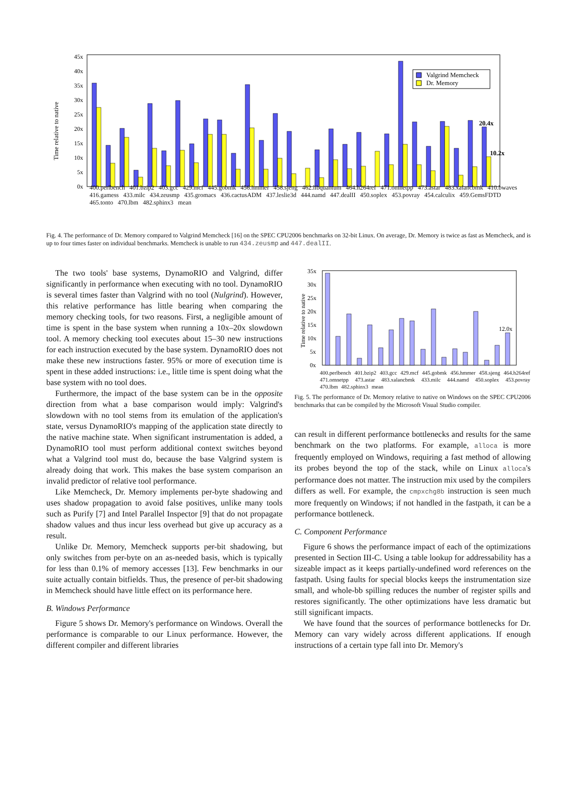Time relative to native
0x
5x
10x
15x
20x
25x
30x
35x
40x
45x
Valgrind Memcheck
Dr. Memory
20.4x
10.2x
400.perlbench 401.bzip2 403.gcc 429.mcf 445.gobmk 456.hmmer 458.sjeng 462.libquantum 464.h264ref 471.omnetpp 473.astar 483.xalancbmk 410.bwaves 416.gamess 433.milc 434.zeusmp 435.gromacs 436.cactusADM 437.leslie3d 444.namd 447.dealII 450.soplex 453.povray 454.calculix 459.GemsFDTD 465.tonto 470.lbm 482.sphinx3 mean
Fig. 4. The performance of Dr. Memory compared to Valgrind Memcheck [16] on the SPEC CPU2006 benchmarks on 32-bit Linux. On average, Dr. Memory is twice as fast as Memcheck, and is up to four times faster on individual benchmarks. Memcheck is unable to run 434.zeusmp and 447.dealII.
The two tools' base systems, DynamoRIO and Valgrind, differ significantly in performance when executing with no tool. DynamoRIO is several times faster than Valgrind with no tool (Nulgrind). However, this relative performance has little bearing when comparing the memory checking tools, for two reasons. First, a negligible amount of time is spent in the base system when running a 10x–20x slowdown tool. A memory checking tool executes about 15–30 new instructions for each instruction executed by the base system. DynamoRIO does not make these new instructions faster. 95% or more of execution time is spent in these added instructions: i.e., little time is spent doing what the base system with no tool does.
Furthermore, the impact of the base system can be in the opposite direction from what a base comparison would imply: Valgrind's slowdown with no tool stems from its emulation of the application's state, versus DynamoRIO's mapping of the application state directly to the native machine state. When significant instrumentation is added, a DynamoRIO tool must perform additional context switches beyond what a Valgrind tool must do, because the base Valgrind system is already doing that work. This makes the base system comparison an invalid predictor of relative tool performance.
Like Memcheck, Dr. Memory implements per-byte shadowing and uses shadow propagation to avoid false positives, unlike many tools such as Purify [7] and Intel Parallel Inspector [9] that do not propagate shadow values and thus incur less overhead but give up accuracy as a result.
Unlike Dr. Memory, Memcheck supports per-bit shadowing, but only switches from per-byte on an as-needed basis, which is typically for less than 0.1% of memory accesses [13]. Few benchmarks in our suite actually contain bitfields. Thus, the presence of per-bit shadowing in Memcheck should have little effect on its performance here.
B. Windows Performance
Figure 5 shows Dr. Memory's performance on Windows. Overall the performance is comparable to our Linux performance. However, the different compiler and different libraries
Time relative to native
35x
30x
25x
20x
15x
10x
5x
0x
12.0x
400.perlbench 401.bzip2 403.gcc 429.mcf 445.gobmk 456.hmmer 458.sjeng 464.h264ref 471.omnetpp 473.astar 483.xalancbmk 433.milc 444.namd 450.soplex 453.povray 470.lbm 482.sphinx3 mean
Fig. 5. The performance of Dr. Memory relative to native on Windows on the SPEC CPU2006 benchmarks that can be compiled by the Microsoft Visual Studio compiler.
can result in different performance bottlenecks and results for the same benchmark on the two platforms. For example, alloca is more frequently employed on Windows, requiring a fast method of allowing its probes beyond the top of the stack, while on Linux alloca's performance does not matter. The instruction mix used by the compilers differs as well. For example, the cmpxchg8b instruction is seen much more frequently on Windows; if not handled in the fastpath, it can be a performance bottleneck.
C. Component Performance
Figure 6 shows the performance impact of each of the optimizations presented in Section III-C. Using a table lookup for addressability has a sizeable impact as it keeps partially-undefined word references on the fastpath. Using faults for special blocks keeps the instrumentation size small, and whole-bb spilling reduces the number of register spills and restores significantly. The other optimizations have less dramatic but still significant impacts.
We have found that the sources of performance bottlenecks for Dr. Memory can vary widely across different applications. If enough instructions of a certain type fall into Dr. Memory's